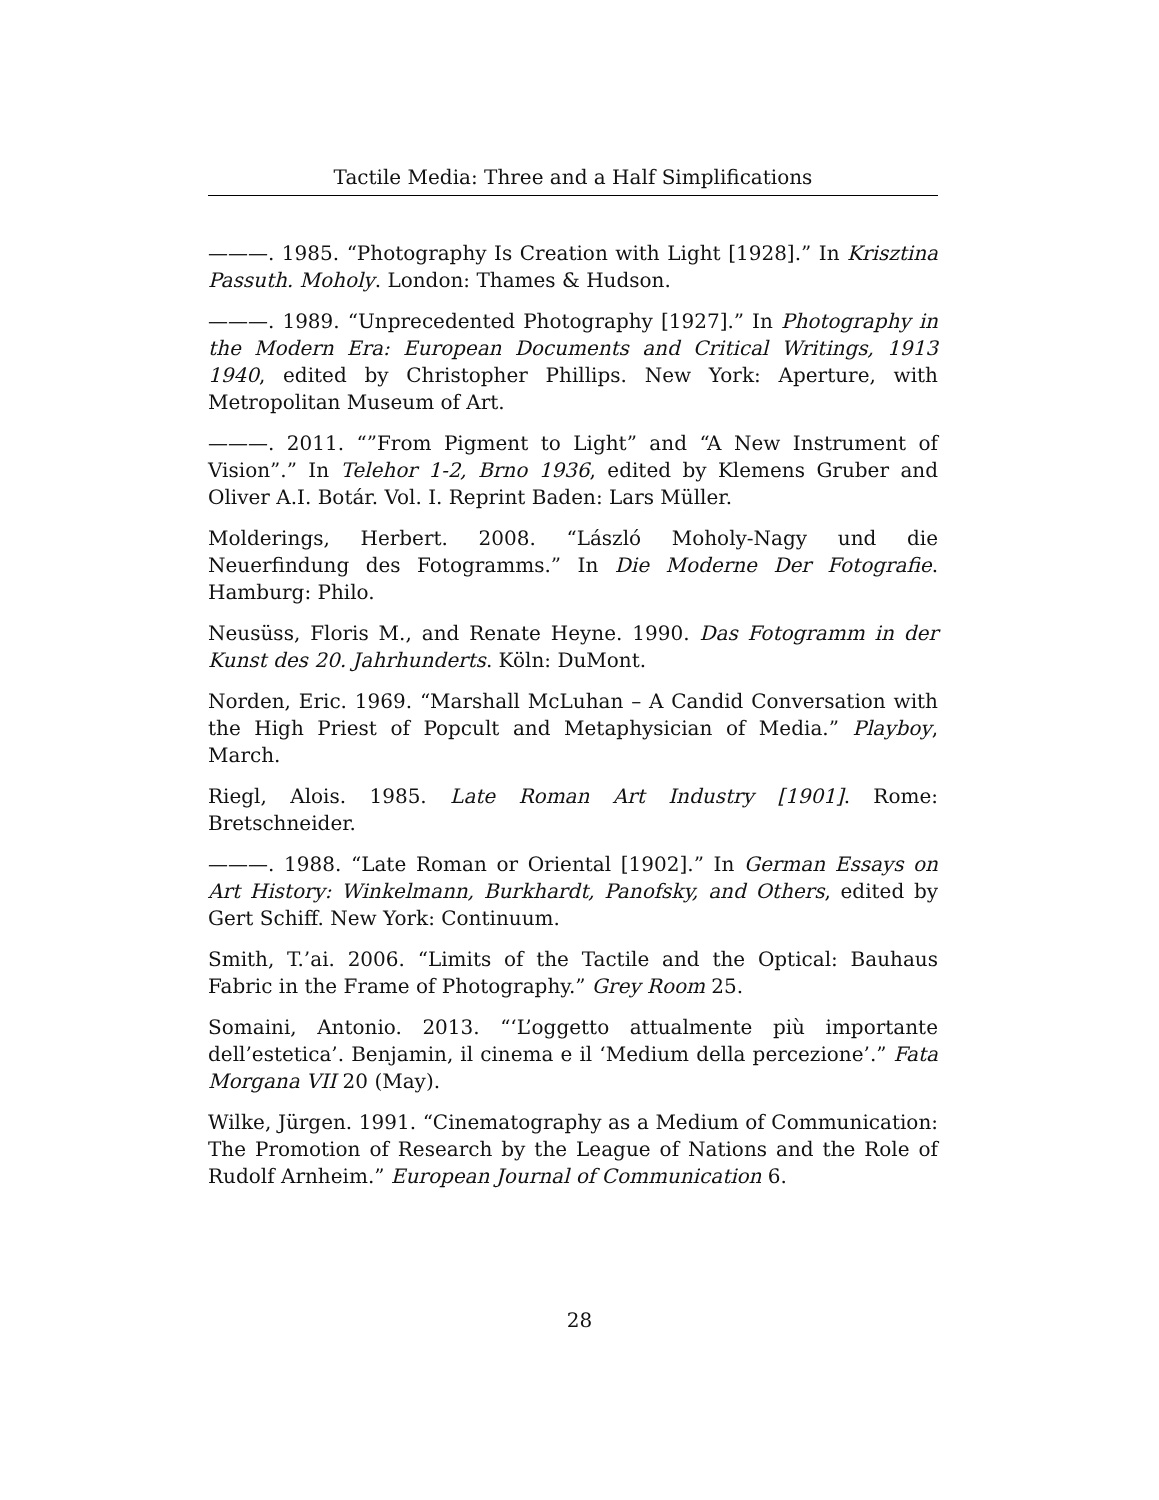Tactile Media: Three and a Half Simplifications
———. 1985. “Photography Is Creation with Light [1928].” In Krisztina Passuth. Moholy. London: Thames & Hudson.
———. 1989. “Unprecedented Photography [1927].” In Photography in the Modern Era: European Documents and Critical Writings, 1913 1940, edited by Christopher Phillips. New York: Aperture, with Metropolitan Museum of Art.
———. 2011. “”From Pigment to Light” and “A New Instrument of Vision”.” In Telehor 1-2, Brno 1936, edited by Klemens Gruber and Oliver A.I. Botár. Vol. I. Reprint Baden: Lars Müller.
Molderings, Herbert. 2008. “László Moholy-Nagy und die Neuerfindung des Fotogramms.” In Die Moderne Der Fotografie. Hamburg: Philo.
Neusüss, Floris M., and Renate Heyne. 1990. Das Fotogramm in der Kunst des 20. Jahrhunderts. Köln: DuMont.
Norden, Eric. 1969. “Marshall McLuhan – A Candid Conversation with the High Priest of Popcult and Metaphysician of Media.” Playboy, March.
Riegl, Alois. 1985. Late Roman Art Industry [1901]. Rome: Bretschneider.
———. 1988. “Late Roman or Oriental [1902].” In German Essays on Art History: Winkelmann, Burkhardt, Panofsky, and Others, edited by Gert Schiff. New York: Continuum.
Smith, T.’ai. 2006. “Limits of the Tactile and the Optical: Bauhaus Fabric in the Frame of Photography.” Grey Room 25.
Somaini, Antonio. 2013. “‘L’oggetto attualmente più importante dell’estetica’. Benjamin, il cinema e il ‘Medium della percezione’.” Fata Morgana VII 20 (May).
Wilke, Jürgen. 1991. “Cinematography as a Medium of Communication: The Promotion of Research by the League of Nations and the Role of Rudolf Arnheim.” European Journal of Communication 6.
28